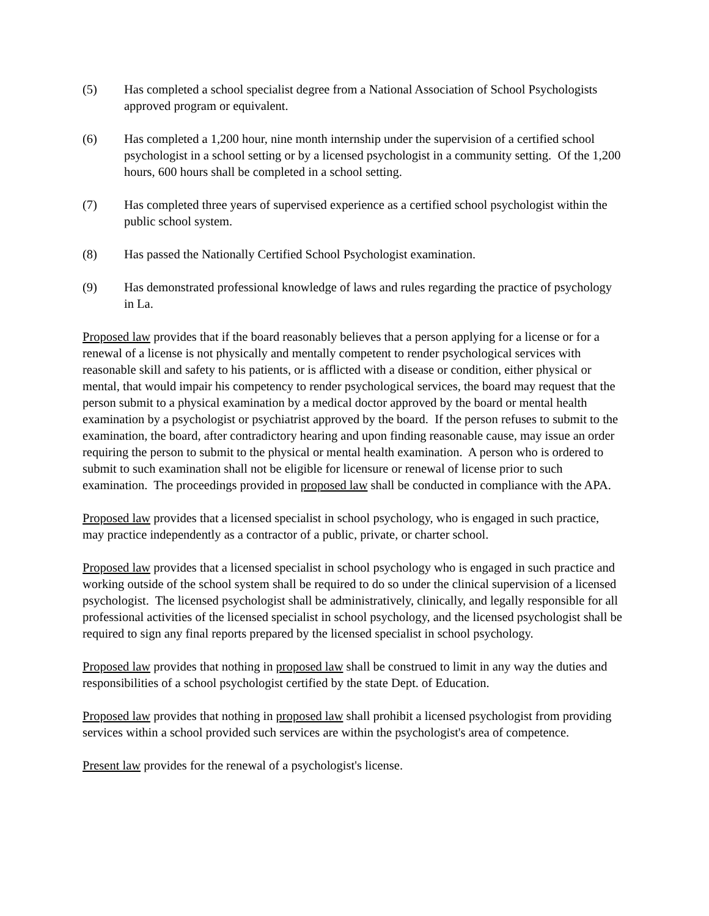(5) Has completed a school specialist degree from a National Association of School Psychologists approved program or equivalent.
(6) Has completed a 1,200 hour, nine month internship under the supervision of a certified school psychologist in a school setting or by a licensed psychologist in a community setting. Of the 1,200 hours, 600 hours shall be completed in a school setting.
(7) Has completed three years of supervised experience as a certified school psychologist within the public school system.
(8) Has passed the Nationally Certified School Psychologist examination.
(9) Has demonstrated professional knowledge of laws and rules regarding the practice of psychology in La.
Proposed law provides that if the board reasonably believes that a person applying for a license or for a renewal of a license is not physically and mentally competent to render psychological services with reasonable skill and safety to his patients, or is afflicted with a disease or condition, either physical or mental, that would impair his competency to render psychological services, the board may request that the person submit to a physical examination by a medical doctor approved by the board or mental health examination by a psychologist or psychiatrist approved by the board. If the person refuses to submit to the examination, the board, after contradictory hearing and upon finding reasonable cause, may issue an order requiring the person to submit to the physical or mental health examination. A person who is ordered to submit to such examination shall not be eligible for licensure or renewal of license prior to such examination. The proceedings provided in proposed law shall be conducted in compliance with the APA.
Proposed law provides that a licensed specialist in school psychology, who is engaged in such practice, may practice independently as a contractor of a public, private, or charter school.
Proposed law provides that a licensed specialist in school psychology who is engaged in such practice and working outside of the school system shall be required to do so under the clinical supervision of a licensed psychologist. The licensed psychologist shall be administratively, clinically, and legally responsible for all professional activities of the licensed specialist in school psychology, and the licensed psychologist shall be required to sign any final reports prepared by the licensed specialist in school psychology.
Proposed law provides that nothing in proposed law shall be construed to limit in any way the duties and responsibilities of a school psychologist certified by the state Dept. of Education.
Proposed law provides that nothing in proposed law shall prohibit a licensed psychologist from providing services within a school provided such services are within the psychologist's area of competence.
Present law provides for the renewal of a psychologist's license.